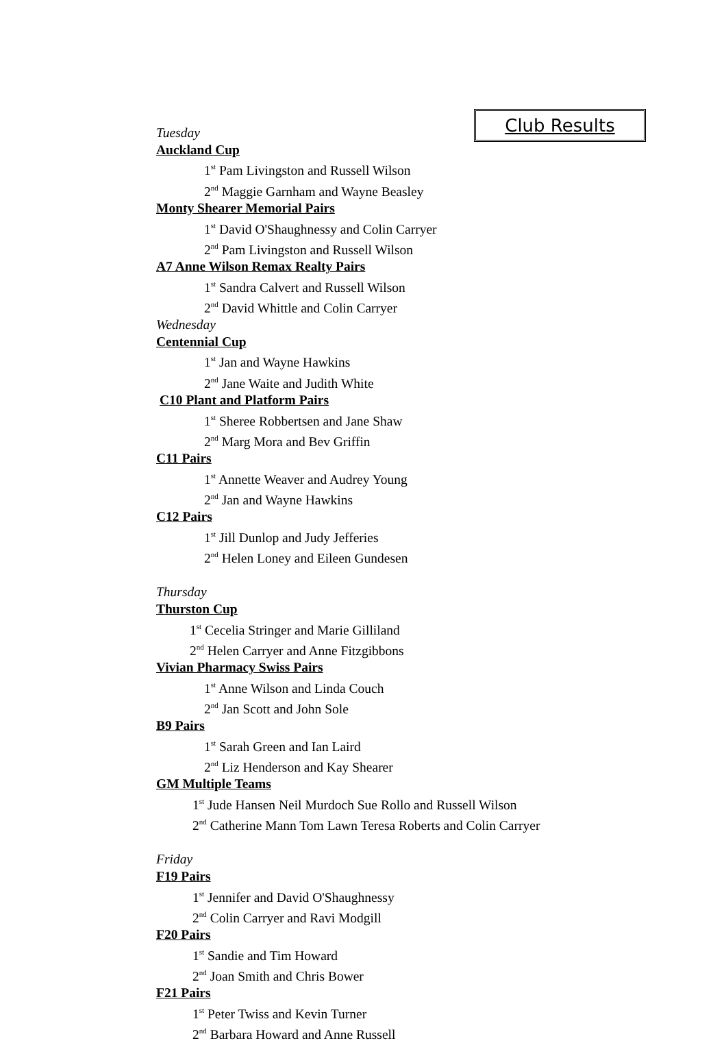Club Results
Tuesday
Auckland Cup
1<sup>st</sup> Pam Livingston and Russell Wilson
2<sup>nd</sup> Maggie Garnham and Wayne Beasley
Monty Shearer Memorial Pairs
1<sup>st</sup> David O'Shaughnessy and Colin Carryer
2<sup>nd</sup> Pam Livingston and Russell Wilson
A7 Anne Wilson Remax Realty Pairs
1<sup>st</sup> Sandra Calvert and Russell Wilson
2<sup>nd</sup> David Whittle and Colin Carryer
Wednesday
Centennial Cup
1<sup>st</sup> Jan and Wayne Hawkins
2<sup>nd</sup> Jane Waite and Judith White
C10 Plant and Platform Pairs
1<sup>st</sup> Sheree Robbertsen and Jane Shaw
2<sup>nd</sup> Marg Mora and Bev Griffin
C11 Pairs
1<sup>st</sup> Annette Weaver and Audrey Young
2<sup>nd</sup> Jan and Wayne Hawkins
C12 Pairs
1<sup>st</sup> Jill Dunlop and Judy Jefferies
2<sup>nd</sup> Helen Loney and Eileen Gundesen
Thursday
Thurston Cup
1<sup>st</sup> Cecelia Stringer and Marie Gilliland
2<sup>nd</sup> Helen Carryer and Anne Fitzgibbons
Vivian Pharmacy Swiss Pairs
1<sup>st</sup> Anne Wilson and Linda Couch
2<sup>nd</sup> Jan Scott and John Sole
B9 Pairs
1<sup>st</sup> Sarah Green and Ian Laird
2<sup>nd</sup> Liz Henderson and Kay Shearer
GM Multiple Teams
1<sup>st</sup> Jude Hansen Neil Murdoch Sue Rollo and Russell Wilson
2<sup>nd</sup> Catherine Mann Tom Lawn Teresa Roberts and Colin Carryer
Friday
F19 Pairs
1<sup>st</sup> Jennifer and David O'Shaughnessy
2<sup>nd</sup> Colin Carryer and Ravi Modgill
F20 Pairs
1<sup>st</sup> Sandie and Tim Howard
2<sup>nd</sup> Joan Smith and Chris Bower
F21 Pairs
1<sup>st</sup> Peter Twiss and Kevin Turner
2<sup>nd</sup> Barbara Howard and Anne Russell